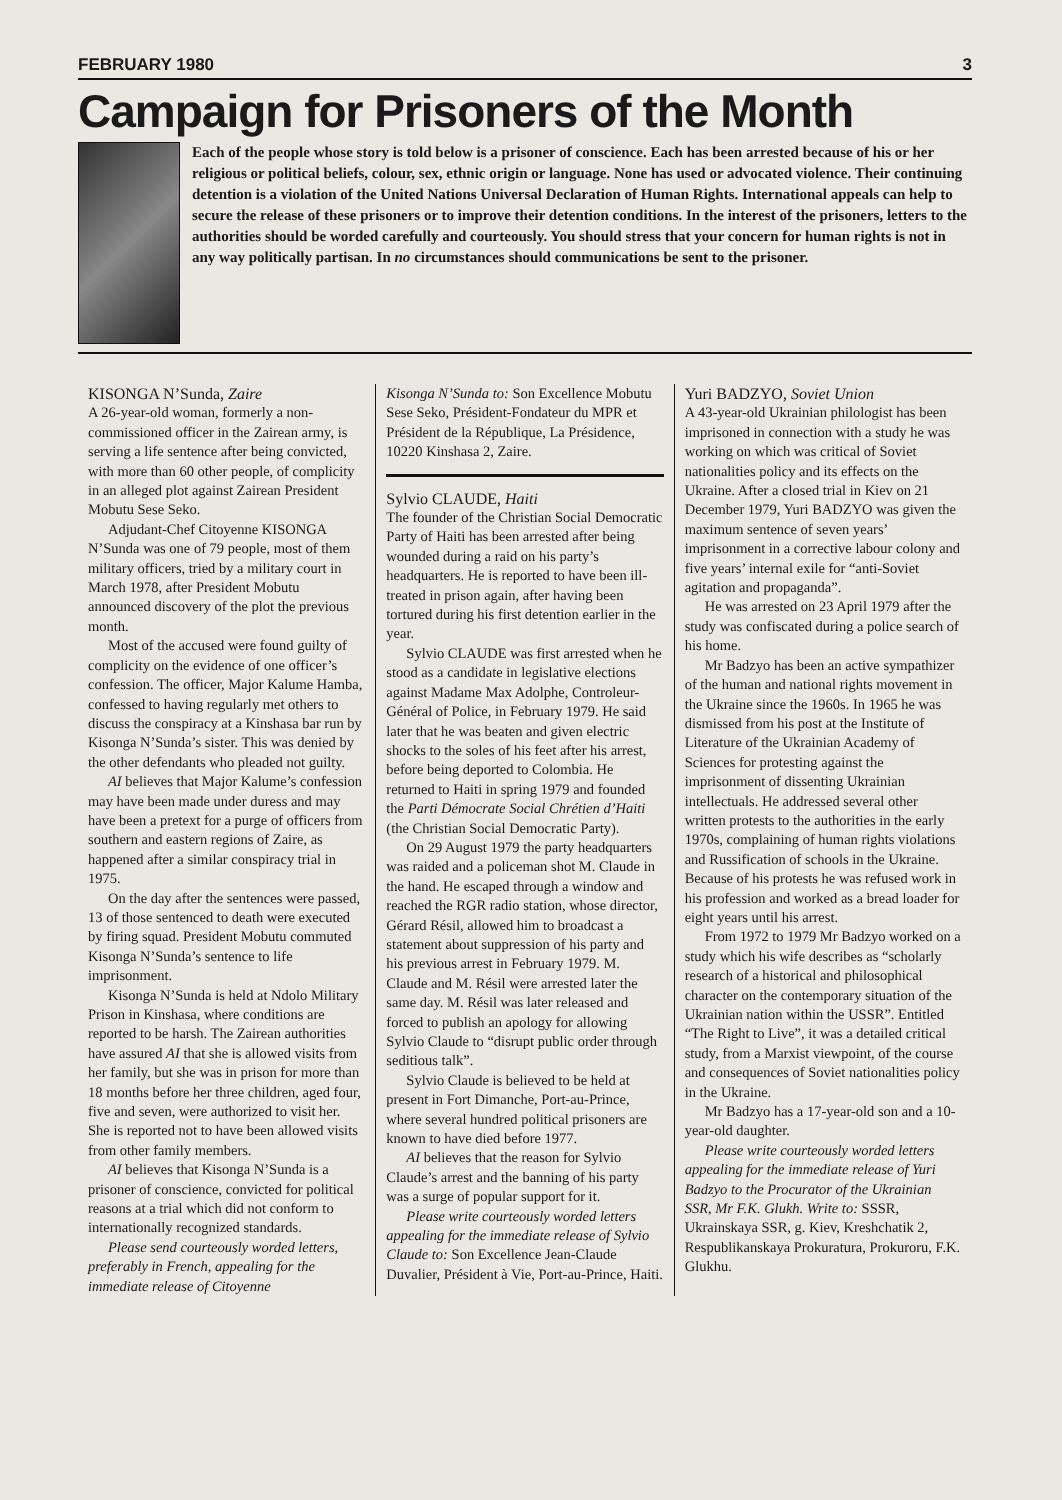FEBRUARY 1980 3
Campaign for Prisoners of the Month
Each of the people whose story is told below is a prisoner of conscience. Each has been arrested because of his or her religious or political beliefs, colour, sex, ethnic origin or language. None has used or advocated violence. Their continuing detention is a violation of the United Nations Universal Declaration of Human Rights. International appeals can help to secure the release of these prisoners or to improve their detention conditions. In the interest of the prisoners, letters to the authorities should be worded carefully and courteously. You should stress that your concern for human rights is not in any way politically partisan. In no circumstances should communications be sent to the prisoner.
KISONGA N’Sunda, Zaire
A 26-year-old woman, formerly a non-commissioned officer in the Zairean army, is serving a life sentence after being convicted, with more than 60 other people, of complicity in an alleged plot against Zairean President Mobutu Sese Seko.
Adjudant-Chef Citoyenne KISONGA N’Sunda was one of 79 people, most of them military officers, tried by a military court in March 1978, after President Mobutu announced discovery of the plot the previous month.
Most of the accused were found guilty of complicity on the evidence of one officer’s confession. The officer, Major Kalume Hamba, confessed to having regularly met others to discuss the conspiracy at a Kinshasa bar run by Kisonga N’Sunda’s sister. This was denied by the other defendants who pleaded not guilty.
AI believes that Major Kalume’s confession may have been made under duress and may have been a pretext for a purge of officers from southern and eastern regions of Zaire, as happened after a similar conspiracy trial in 1975.
On the day after the sentences were passed, 13 of those sentenced to death were executed by firing squad. President Mobutu commuted Kisonga N’Sunda’s sentence to life imprisonment.
Kisonga N’Sunda is held at Ndolo Military Prison in Kinshasa, where conditions are reported to be harsh. The Zairean authorities have assured AI that she is allowed visits from her family, but she was in prison for more than 18 months before her three children, aged four, five and seven, were authorized to visit her. She is reported not to have been allowed visits from other family members.
AI believes that Kisonga N’Sunda is a prisoner of conscience, convicted for political reasons at a trial which did not conform to internationally recognized standards.
Please send courteously worded letters, preferably in French, appealing for the immediate release of Citoyenne
Kisonga N’Sunda to: Son Excellence Mobutu Sese Seko, Président-Fondateur du MPR et Président de la République, La Présidence, 10220 Kinshasa 2, Zaire.
Sylvio CLAUDE, Haiti
The founder of the Christian Social Democratic Party of Haiti has been arrested after being wounded during a raid on his party’s headquarters. He is reported to have been ill-treated in prison again, after having been tortured during his first detention earlier in the year.
Sylvio CLAUDE was first arrested when he stood as a candidate in legislative elections against Madame Max Adolphe, Controleur-Général of Police, in February 1979. He said later that he was beaten and given electric shocks to the soles of his feet after his arrest, before being deported to Colombia. He returned to Haiti in spring 1979 and founded the Parti Démocrate Social Chrétien d’Haiti (the Christian Social Democratic Party).
On 29 August 1979 the party headquarters was raided and a policeman shot M. Claude in the hand. He escaped through a window and reached the RGR radio station, whose director, Gérard Résil, allowed him to broadcast a statement about suppression of his party and his previous arrest in February 1979. M. Claude and M. Résil were arrested later the same day. M. Résil was later released and forced to publish an apology for allowing Sylvio Claude to “disrupt public order through seditious talk”.
Sylvio Claude is believed to be held at present in Fort Dimanche, Port-au-Prince, where several hundred political prisoners are known to have died before 1977.
AI believes that the reason for Sylvio Claude’s arrest and the banning of his party was a surge of popular support for it.
Please write courteously worded letters appealing for the immediate release of Sylvio Claude to: Son Excellence Jean-Claude Duvalier, Président à Vie, Port-au-Prince, Haiti.
Yuri BADZYO, Soviet Union
A 43-year-old Ukrainian philologist has been imprisoned in connection with a study he was working on which was critical of Soviet nationalities policy and its effects on the Ukraine. After a closed trial in Kiev on 21 December 1979, Yuri BADZYO was given the maximum sentence of seven years’ imprisonment in a corrective labour colony and five years’ internal exile for “anti-Soviet agitation and propaganda”.
He was arrested on 23 April 1979 after the study was confiscated during a police search of his home.
Mr Badzyo has been an active sympathizer of the human and national rights movement in the Ukraine since the 1960s. In 1965 he was dismissed from his post at the Institute of Literature of the Ukrainian Academy of Sciences for protesting against the imprisonment of dissenting Ukrainian intellectuals. He addressed several other written protests to the authorities in the early 1970s, complaining of human rights violations and Russification of schools in the Ukraine. Because of his protests he was refused work in his profession and worked as a bread loader for eight years until his arrest.
From 1972 to 1979 Mr Badzyo worked on a study which his wife describes as “scholarly research of a historical and philosophical character on the contemporary situation of the Ukrainian nation within the USSR”. Entitled “The Right to Live”, it was a detailed critical study, from a Marxist viewpoint, of the course and consequences of Soviet nationalities policy in the Ukraine.
Mr Badzyo has a 17-year-old son and a 10-year-old daughter.
Please write courteously worded letters appealing for the immediate release of Yuri Badzyo to the Procurator of the Ukrainian SSR, Mr F.K. Glukh. Write to: SSSR, Ukrainskaya SSR, g. Kiev, Kreshchatik 2, Respublikanskaya Prokuratura, Prokuroru, F.K. Glukhu.